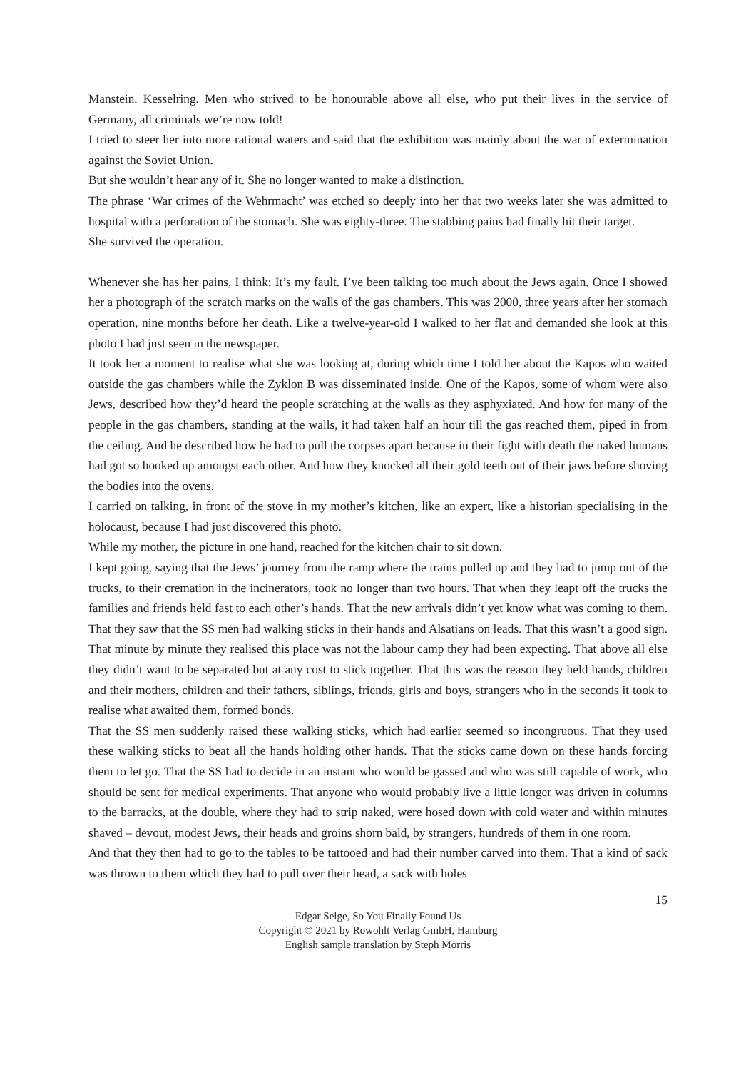Manstein. Kesselring. Men who strived to be honourable above all else, who put their lives in the service of Germany, all criminals we’re now told!
I tried to steer her into more rational waters and said that the exhibition was mainly about the war of extermination against the Soviet Union.
But she wouldn’t hear any of it. She no longer wanted to make a distinction.
The phrase ‘War crimes of the Wehrmacht’ was etched so deeply into her that two weeks later she was admitted to hospital with a perforation of the stomach. She was eighty-three. The stabbing pains had finally hit their target.
She survived the operation.
Whenever she has her pains, I think: It’s my fault. I’ve been talking too much about the Jews again. Once I showed her a photograph of the scratch marks on the walls of the gas chambers. This was 2000, three years after her stomach operation, nine months before her death. Like a twelve-year-old I walked to her flat and demanded she look at this photo I had just seen in the newspaper.
It took her a moment to realise what she was looking at, during which time I told her about the Kapos who waited outside the gas chambers while the Zyklon B was disseminated inside. One of the Kapos, some of whom were also Jews, described how they’d heard the people scratching at the walls as they asphyxiated. And how for many of the people in the gas chambers, standing at the walls, it had taken half an hour till the gas reached them, piped in from the ceiling. And he described how he had to pull the corpses apart because in their fight with death the naked humans had got so hooked up amongst each other. And how they knocked all their gold teeth out of their jaws before shoving the bodies into the ovens.
I carried on talking, in front of the stove in my mother’s kitchen, like an expert, like a historian specialising in the holocaust, because I had just discovered this photo.
While my mother, the picture in one hand, reached for the kitchen chair to sit down.
I kept going, saying that the Jews’ journey from the ramp where the trains pulled up and they had to jump out of the trucks, to their cremation in the incinerators, took no longer than two hours. That when they leapt off the trucks the families and friends held fast to each other’s hands. That the new arrivals didn’t yet know what was coming to them. That they saw that the SS men had walking sticks in their hands and Alsatians on leads. That this wasn’t a good sign. That minute by minute they realised this place was not the labour camp they had been expecting. That above all else they didn’t want to be separated but at any cost to stick together. That this was the reason they held hands, children and their mothers, children and their fathers, siblings, friends, girls and boys, strangers who in the seconds it took to realise what awaited them, formed bonds.
That the SS men suddenly raised these walking sticks, which had earlier seemed so incongruous. That they used these walking sticks to beat all the hands holding other hands. That the sticks came down on these hands forcing them to let go. That the SS had to decide in an instant who would be gassed and who was still capable of work, who should be sent for medical experiments. That anyone who would probably live a little longer was driven in columns to the barracks, at the double, where they had to strip naked, were hosed down with cold water and within minutes shaved – devout, modest Jews, their heads and groins shorn bald, by strangers, hundreds of them in one room.
And that they then had to go to the tables to be tattooed and had their number carved into them. That a kind of sack was thrown to them which they had to pull over their head, a sack with holes
15
Edgar Selge, So You Finally Found Us
Copyright © 2021 by Rowohlt Verlag GmbH, Hamburg
English sample translation by Steph Morris